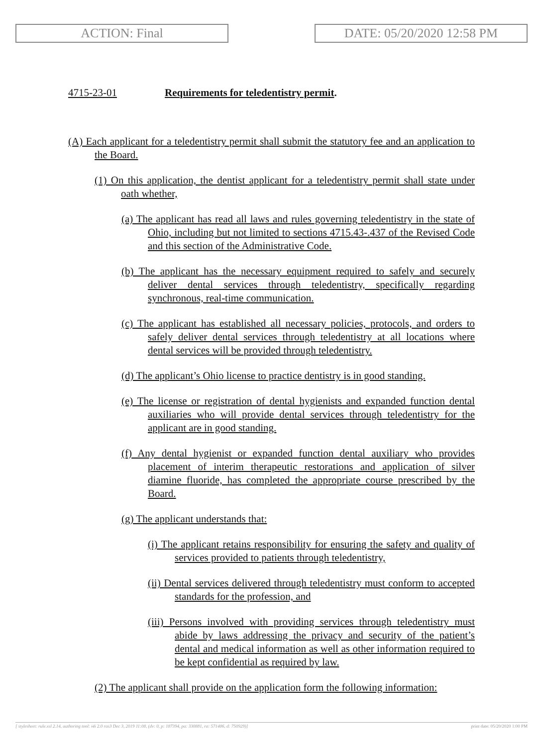ACTION: Final DATE: 05/20/2020 12:58 PM
4715-23-01 Requirements for teledentistry permit.
(A) Each applicant for a teledentistry permit shall submit the statutory fee and an application to the Board.
(1) On this application, the dentist applicant for a teledentistry permit shall state under oath whether,
(a) The applicant has read all laws and rules governing teledentistry in the state of Ohio, including but not limited to sections 4715.43-.437 of the Revised Code and this section of the Administrative Code.
(b) The applicant has the necessary equipment required to safely and securely deliver dental services through teledentistry, specifically regarding synchronous, real-time communication.
(c) The applicant has established all necessary policies, protocols, and orders to safely deliver dental services through teledentistry at all locations where dental services will be provided through teledentistry.
(d) The applicant’s Ohio license to practice dentistry is in good standing.
(e) The license or registration of dental hygienists and expanded function dental auxiliaries who will provide dental services through teledentistry for the applicant are in good standing.
(f) Any dental hygienist or expanded function dental auxiliary who provides placement of interim therapeutic restorations and application of silver diamine fluoride, has completed the appropriate course prescribed by the Board.
(g) The applicant understands that:
(i) The applicant retains responsibility for ensuring the safety and quality of services provided to patients through teledentistry,
(ii) Dental services delivered through teledentistry must conform to accepted standards for the profession, and
(iii) Persons involved with providing services through teledentistry must abide by laws addressing the privacy and security of the patient’s dental and medical information as well as other information required to be kept confidential as required by law.
(2) The applicant shall provide on the application form the following information:
[ stylesheet: rule.xsl 2.14, authoring tool: i4i 2.0 ras3 Dec 3, 2019 11:08, (dv: 0, p: 187394, pa: 330881, ra: 571486, d: 750929)] print date: 05/20/2020 1:00 PM